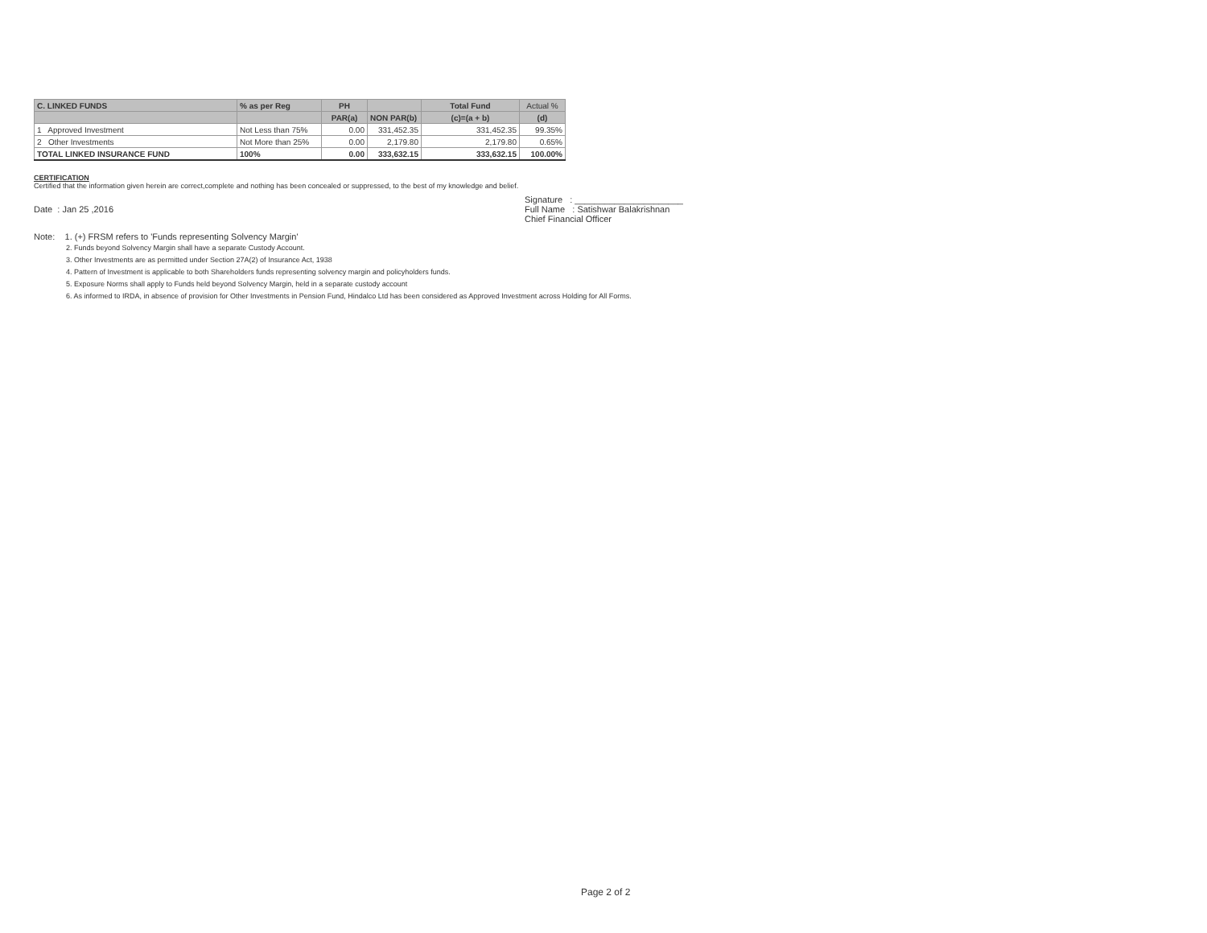| C. LINKED FUNDS | % as per Reg | PH | | Total Fund | Actual % |
| --- | --- | --- | --- | --- | --- |
| | | PAR(a) | NON PAR(b) | (c)=(a + b) | (d) |
| 1 Approved Investment | Not Less than 75% | 0.00 | 331,452.35 | 331,452.35 | 99.35% |
| 2 Other Investments | Not More than 25% | 0.00 | 2,179.80 | 2,179.80 | 0.65% |
| TOTAL LINKED INSURANCE FUND | 100% | 0.00 | 333,632.15 | 333,632.15 | 100.00% |
CERTIFICATION
Certified that the information given herein are correct,complete and nothing has been concealed or suppressed, to the best of my knowledge and belief.
Signature : ______________________
Date : Jan 25 ,2016 Full Name : Satishwar Balakrishnan
Chief Financial Officer
Note: 1. (+) FRSM refers to 'Funds representing Solvency Margin'
2. Funds beyond Solvency Margin shall have a separate Custody Account.
3. Other Investments are as permitted under Section 27A(2) of Insurance Act, 1938
4. Pattern of Investment is applicable to both Shareholders funds representing solvency margin and policyholders funds.
5. Exposure Norms shall apply to Funds held beyond Solvency Margin, held in a separate custody account
6. As informed to IRDA, in absence of provision for Other Investments in Pension Fund, Hindalco Ltd has been considered as Approved Investment across Holding for All Forms.
Page 2 of 2